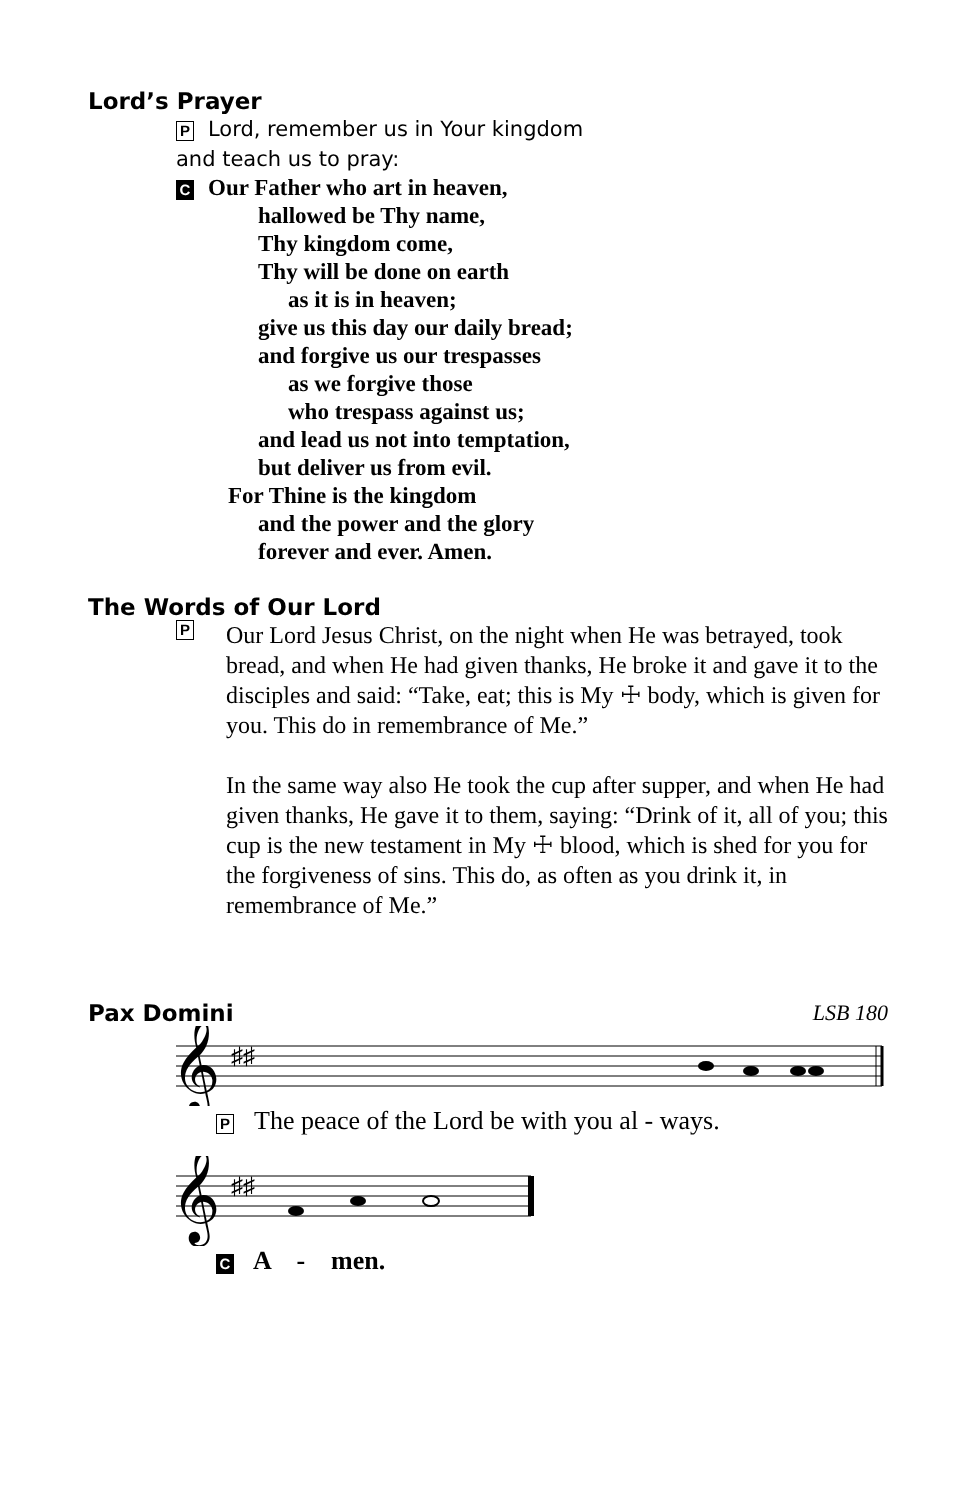Lord’s Prayer
P Lord, remember us in Your kingdom
and teach us to pray:
C Our Father who art in heaven,
hallowed be Thy name,
Thy kingdom come,
Thy will be done on earth
as it is in heaven;
give us this day our daily bread;
and forgive us our trespasses
as we forgive those
who trespass against us;
and lead us not into temptation,
but deliver us from evil.
For Thine is the kingdom
and the power and the glory
forever and ever. Amen.
The Words of Our Lord
P
Our Lord Jesus Christ, on the night when He was betrayed, took bread, and when He had given thanks, He broke it and gave it to the disciples and said: “Take, eat; this is My ☩ body, which is given for you. This do in remembrance of Me.”
In the same way also He took the cup after supper, and when He had given thanks, He gave it to them, saying: “Drink of it, all of you; this cup is the new testament in My ☩ blood, which is shed for you for the forgiveness of sins. This do, as often as you drink it, in remembrance of Me.”
Pax Domini LSB 180
𝄞
♯♯
P The peace of the Lord be with you al - ways.
𝄞
♯♯
C A - men.